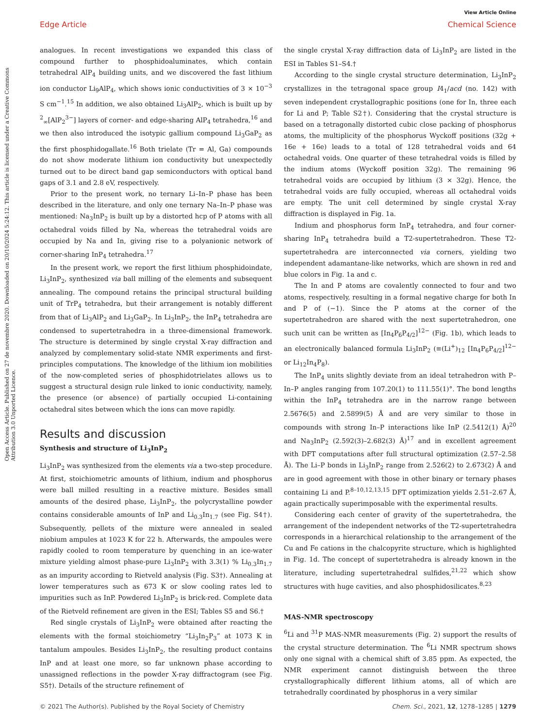View Article Online
Edge Article Chemical Science
Open Access Article. Published on 27 de novembre 2020. Downloaded on 20/10/2024 5:24:12. This article is licensed under a Creative Commons Attribution 3.0 Unported Licence.
analogues. In recent investigations we expanded this class of compound further to phosphidoaluminates, which contain tetrahedral AlP<sub>4</sub> building units, and we discovered the fast lithium ion conductor Li<sub>9</sub>AlP<sub>4</sub>, which shows ionic conductivities of 3 × 10<sup>−3</sup> S cm<sup>−1</sup>.<sup>15</sup> In addition, we also obtained Li<sub>3</sub>AlP<sub>2</sub>, which is built up by <sup>2</sup><sub>∞</sub>[AlP<sub>2</sub><sup>3−</sup>] layers of corner- and edge-sharing AlP<sub>4</sub> tetrahedra,<sup>16</sup> and we then also introduced the isotypic gallium compound Li<sub>3</sub>GaP<sub>2</sub> as the first phosphidogallate.<sup>16</sup> Both trielate (Tr = Al, Ga) compounds do not show moderate lithium ion conductivity but unexpectedly turned out to be direct band gap semiconductors with optical band gaps of 3.1 and 2.8 eV, respectively.
Prior to the present work, no ternary Li–In–P phase has been described in the literature, and only one ternary Na–In–P phase was mentioned: Na<sub>3</sub>InP<sub>2</sub> is built up by a distorted hcp of P atoms with all octahedral voids filled by Na, whereas the tetrahedral voids are occupied by Na and In, giving rise to a polyanionic network of corner-sharing InP<sub>4</sub> tetrahedra.<sup>17</sup>
In the present work, we report the first lithium phosphidoindate, Li<sub>3</sub>InP<sub>2</sub>, synthesized via ball milling of the elements and subsequent annealing. The compound retains the principal structural building unit of TrP<sub>4</sub> tetrahedra, but their arrangement is notably different from that of Li<sub>3</sub>AlP<sub>2</sub> and Li<sub>3</sub>GaP<sub>2</sub>. In Li<sub>3</sub>InP<sub>2</sub>, the InP<sub>4</sub> tetrahedra are condensed to supertetrahedra in a three-dimensional framework. The structure is determined by single crystal X-ray diffraction and analyzed by complementary solid-state NMR experiments and first-principles computations. The knowledge of the lithium ion mobilities of the now-completed series of phosphidotrielates allows us to suggest a structural design rule linked to ionic conductivity, namely, the presence (or absence) of partially occupied Li-containing octahedral sites between which the ions can move rapidly.
Results and discussion
Synthesis and structure of Li<sub>3</sub>InP<sub>2</sub>
Li<sub>3</sub>InP<sub>2</sub> was synthesized from the elements via a two-step procedure. At first, stoichiometric amounts of lithium, indium and phosphorus were ball milled resulting in a reactive mixture. Besides small amounts of the desired phase, Li<sub>3</sub>InP<sub>2</sub>, the polycrystalline powder contains considerable amounts of InP and Li<sub>0.3</sub>In<sub>1.7</sub> (see Fig. S4†). Subsequently, pellets of the mixture were annealed in sealed niobium ampules at 1023 K for 22 h. Afterwards, the ampoules were rapidly cooled to room temperature by quenching in an ice-water mixture yielding almost phase-pure Li<sub>3</sub>InP<sub>2</sub> with 3.3(1) % Li<sub>0.3</sub>In<sub>1.7</sub> as an impurity according to Rietveld analysis (Fig. S3†). Annealing at lower temperatures such as 673 K or slow cooling rates led to impurities such as InP. Powdered Li<sub>3</sub>InP<sub>2</sub> is brick-red. Complete data of the Rietveld refinement are given in the ESI; Tables S5 and S6.†
Red single crystals of Li<sub>3</sub>InP<sub>2</sub> were obtained after reacting the elements with the formal stoichiometry “Li<sub>3</sub>In<sub>2</sub>P<sub>3</sub>” at 1073 K in tantalum ampoules. Besides Li<sub>3</sub>InP<sub>2</sub>, the resulting product contains InP and at least one more, so far unknown phase according to unassigned reflections in the powder X-ray diffractogram (see Fig. S5†). Details of the structure refinement of
the single crystal X-ray diffraction data of Li<sub>3</sub>InP<sub>2</sub> are listed in the ESI in Tables S1–S4.†
According to the single crystal structure determination, Li<sub>3</sub>InP<sub>2</sub> crystallizes in the tetragonal space group I4<sub>1</sub>/acd (no. 142) with seven independent crystallographic positions (one for In, three each for Li and P; Table S2†). Considering that the crystal structure is based on a tetragonally distorted cubic close packing of phosphorus atoms, the multiplicity of the phosphorus Wyckoff positions (32g + 16e + 16e) leads to a total of 128 tetrahedral voids and 64 octahedral voids. One quarter of these tetrahedral voids is filled by the indium atoms (Wyckoff position 32g). The remaining 96 tetrahedral voids are occupied by lithium (3 × 32g). Hence, the tetrahedral voids are fully occupied, whereas all octahedral voids are empty. The unit cell determined by single crystal X-ray diffraction is displayed in Fig. 1a.
Indium and phosphorus form InP<sub>4</sub> tetrahedra, and four corner-sharing InP<sub>4</sub> tetrahedra build a T2-supertetrahedron. These T2-supertetrahedra are interconnected via corners, yielding two independent adamantane-like networks, which are shown in red and blue colors in Fig. 1a and c.
The In and P atoms are covalently connected to four and two atoms, respectively, resulting in a formal negative charge for both In and P of (−1). Since the P atoms at the corner of the supertetrahedron are shared with the next supertetrahedron, one such unit can be written as [In<sub>4</sub>P<sub>6</sub>P<sub>4/2</sub>]<sup>12−</sup> (Fig. 1b), which leads to an electronically balanced formula Li<sub>3</sub>InP<sub>2</sub> (≡(Li<sup>+</sup>)<sub>12</sub> [In<sub>4</sub>P<sub>6</sub>P<sub>4/2</sub>]<sup>12−</sup> or Li<sub>12</sub>In<sub>4</sub>P<sub>8</sub>).
The InP<sub>4</sub> units slightly deviate from an ideal tetrahedron with P–In–P angles ranging from 107.20(1) to 111.55(1)°. The bond lengths within the InP<sub>4</sub> tetrahedra are in the narrow range between 2.5676(5) and 2.5899(5) Å and are very similar to those in compounds with strong In–P interactions like InP (2.5412(1) Å)<sup>20</sup> and Na<sub>3</sub>InP<sub>2</sub> (2.592(3)–2.682(3) Å)<sup>17</sup> and in excellent agreement with DFT computations after full structural optimization (2.57–2.58 Å). The Li–P bonds in Li<sub>3</sub>InP<sub>2</sub> range from 2.526(2) to 2.673(2) Å and are in good agreement with those in other binary or ternary phases containing Li and P.<sup>8–10,12,13,15</sup> DFT optimization yields 2.51–2.67 Å, again practically superimposable with the experimental results.
Considering each center of gravity of the supertetrahedra, the arrangement of the independent networks of the T2-supertetrahedra corresponds in a hierarchical relationship to the arrangement of the Cu and Fe cations in the chalcopyrite structure, which is highlighted in Fig. 1d. The concept of supertetrahedra is already known in the literature, including supertetrahedral sulfides,<sup>21,22</sup> which show structures with huge cavities, and also phosphidosilicates.<sup>8,23</sup>
MAS-NMR spectroscopy
<sup>6</sup>Li and <sup>31</sup>P MAS-NMR measurements (Fig. 2) support the results of the crystal structure determination. The <sup>6</sup>Li NMR spectrum shows only one signal with a chemical shift of 3.85 ppm. As expected, the NMR experiment cannot distinguish between the three crystallographically different lithium atoms, all of which are tetrahedrally coordinated by phosphorus in a very similar
© 2021 The Author(s). Published by the Royal Society of Chemistry Chem. Sci., 2021, 12, 1278–1285 | 1279